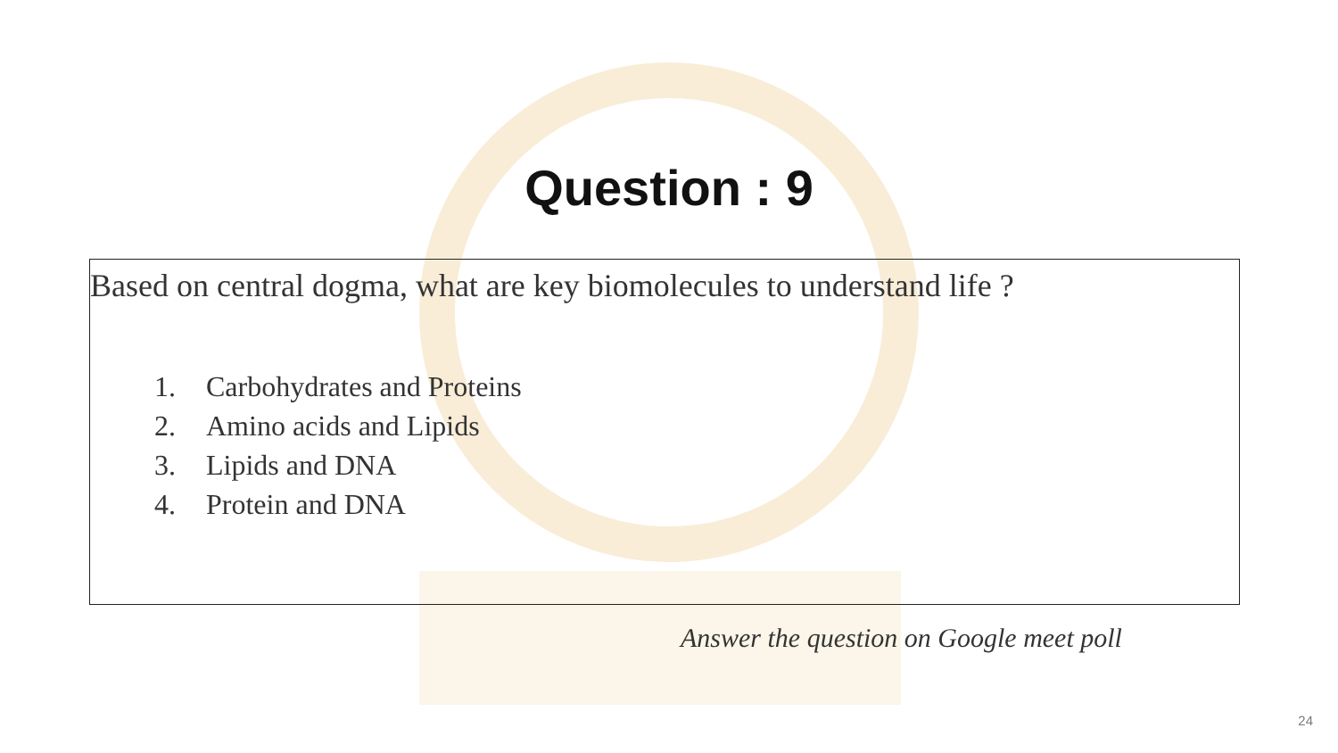Question : 9
Based on central dogma, what are key biomolecules to understand life ?
1. Carbohydrates and Proteins
2. Amino acids and Lipids
3. Lipids and DNA
4. Protein and DNA
Answer the question on Google meet poll
24